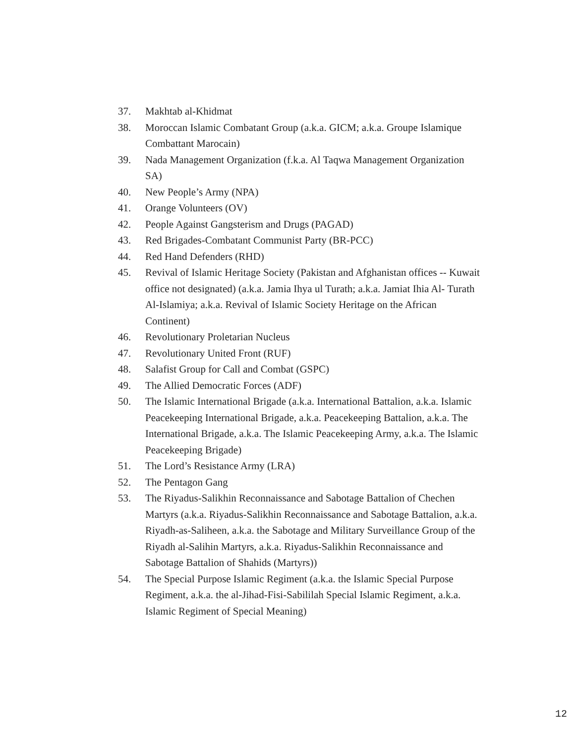37. Makhtab al-Khidmat
38. Moroccan Islamic Combatant Group (a.k.a. GICM; a.k.a. Groupe Islamique Combattant Marocain)
39. Nada Management Organization (f.k.a. Al Taqwa Management Organization SA)
40. New People’s Army (NPA)
41. Orange Volunteers (OV)
42. People Against Gangsterism and Drugs (PAGAD)
43. Red Brigades-Combatant Communist Party (BR-PCC)
44. Red Hand Defenders (RHD)
45. Revival of Islamic Heritage Society (Pakistan and Afghanistan offices -- Kuwait office not designated) (a.k.a. Jamia Ihya ul Turath; a.k.a. Jamiat Ihia Al- Turath Al-Islamiya; a.k.a. Revival of Islamic Society Heritage on the African Continent)
46. Revolutionary Proletarian Nucleus
47. Revolutionary United Front (RUF)
48. Salafist Group for Call and Combat (GSPC)
49. The Allied Democratic Forces (ADF)
50. The Islamic International Brigade (a.k.a. International Battalion, a.k.a. Islamic Peacekeeping International Brigade, a.k.a. Peacekeeping Battalion, a.k.a. The International Brigade, a.k.a. The Islamic Peacekeeping Army, a.k.a. The Islamic Peacekeeping Brigade)
51. The Lord’s Resistance Army (LRA)
52. The Pentagon Gang
53. The Riyadus-Salikhin Reconnaissance and Sabotage Battalion of Chechen Martyrs (a.k.a. Riyadus-Salikhin Reconnaissance and Sabotage Battalion, a.k.a. Riyadh-as-Saliheen, a.k.a. the Sabotage and Military Surveillance Group of the Riyadh al-Salihin Martyrs, a.k.a. Riyadus-Salikhin Reconnaissance and Sabotage Battalion of Shahids (Martyrs))
54. The Special Purpose Islamic Regiment (a.k.a. the Islamic Special Purpose Regiment, a.k.a. the al-Jihad-Fisi-Sabililah Special Islamic Regiment, a.k.a. Islamic Regiment of Special Meaning)
12